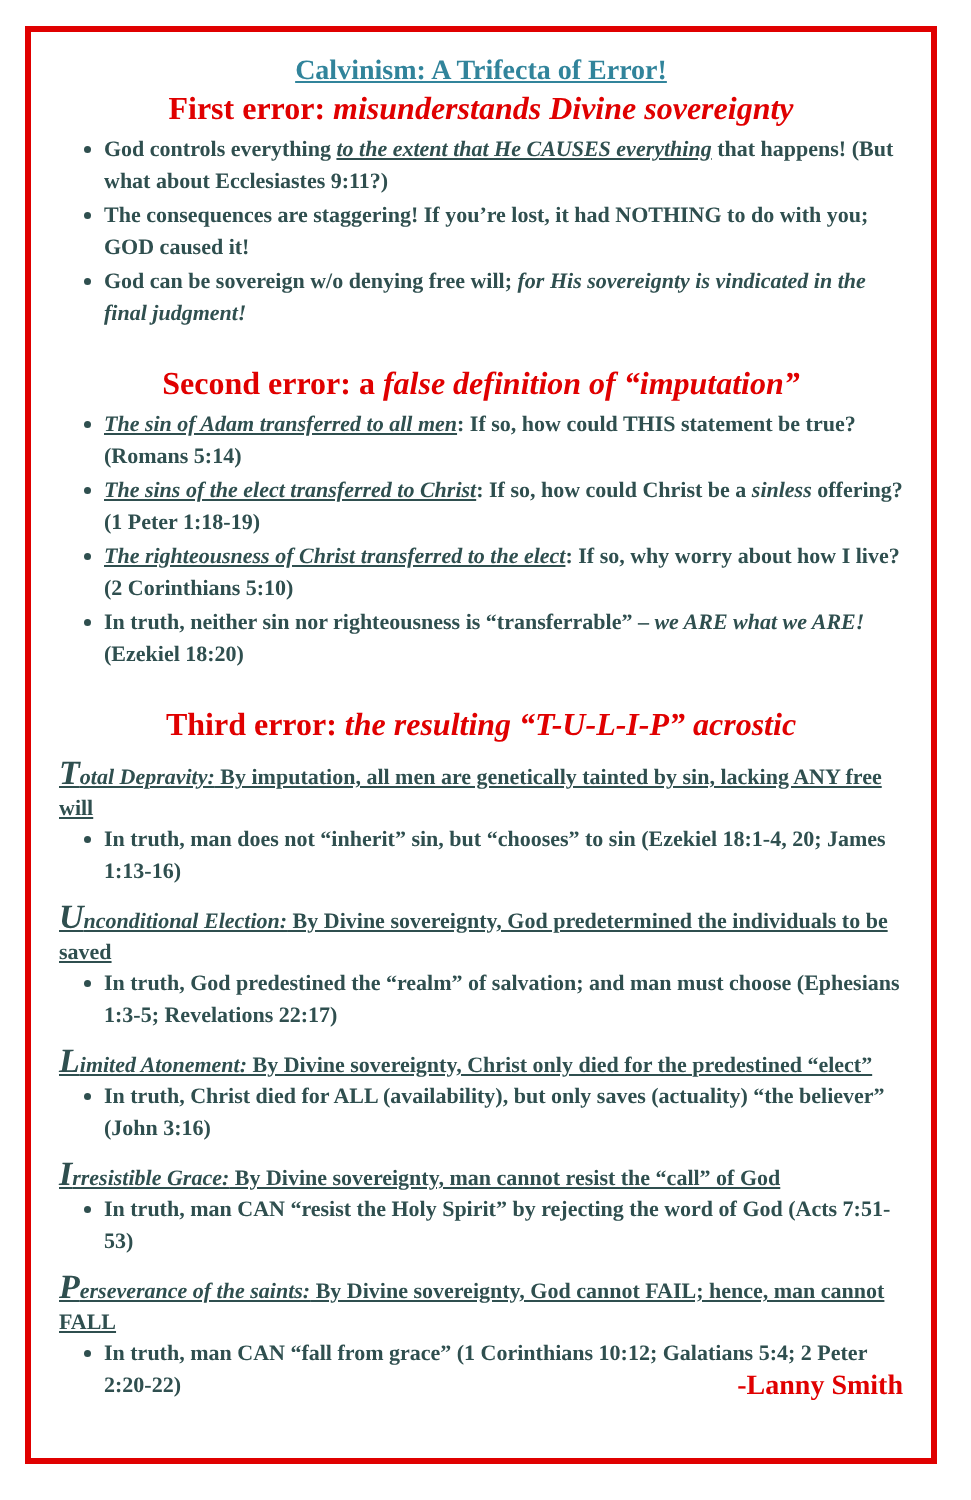Calvinism: A Trifecta of Error!
First error: misunderstands Divine sovereignty
God controls everything to the extent that He CAUSES everything that happens! (But what about Ecclesiastes 9:11?)
The consequences are staggering! If you’re lost, it had NOTHING to do with you; GOD caused it!
God can be sovereign w/o denying free will; for His sovereignty is vindicated in the final judgment!
Second error: a false definition of “imputation”
The sin of Adam transferred to all men: If so, how could THIS statement be true? (Romans 5:14)
The sins of the elect transferred to Christ: If so, how could Christ be a sinless offering? (1 Peter 1:18-19)
The righteousness of Christ transferred to the elect: If so, why worry about how I live? (2 Corinthians 5:10)
In truth, neither sin nor righteousness is “transferrable” – we ARE what we ARE! (Ezekiel 18:20)
Third error: the resulting “T-U-L-I-P” acrostic
Total Depravity: By imputation, all men are genetically tainted by sin, lacking ANY free will
In truth, man does not “inherit” sin, but “chooses” to sin (Ezekiel 18:1-4, 20; James 1:13-16)
Unconditional Election: By Divine sovereignty, God predetermined the individuals to be saved
In truth, God predestined the “realm” of salvation; and man must choose (Ephesians 1:3-5; Revelations 22:17)
Limited Atonement: By Divine sovereignty, Christ only died for the predestined “elect”
In truth, Christ died for ALL (availability), but only saves (actuality) “the believer” (John 3:16)
Irresistible Grace: By Divine sovereignty, man cannot resist the “call” of God
In truth, man CAN “resist the Holy Spirit” by rejecting the word of God (Acts 7:51-53)
Perseverance of the saints: By Divine sovereignty, God cannot FAIL; hence, man cannot FALL
In truth, man CAN “fall from grace” (1 Corinthians 10:12; Galatians 5:4; 2 Peter 2:20-22) -Lanny Smith